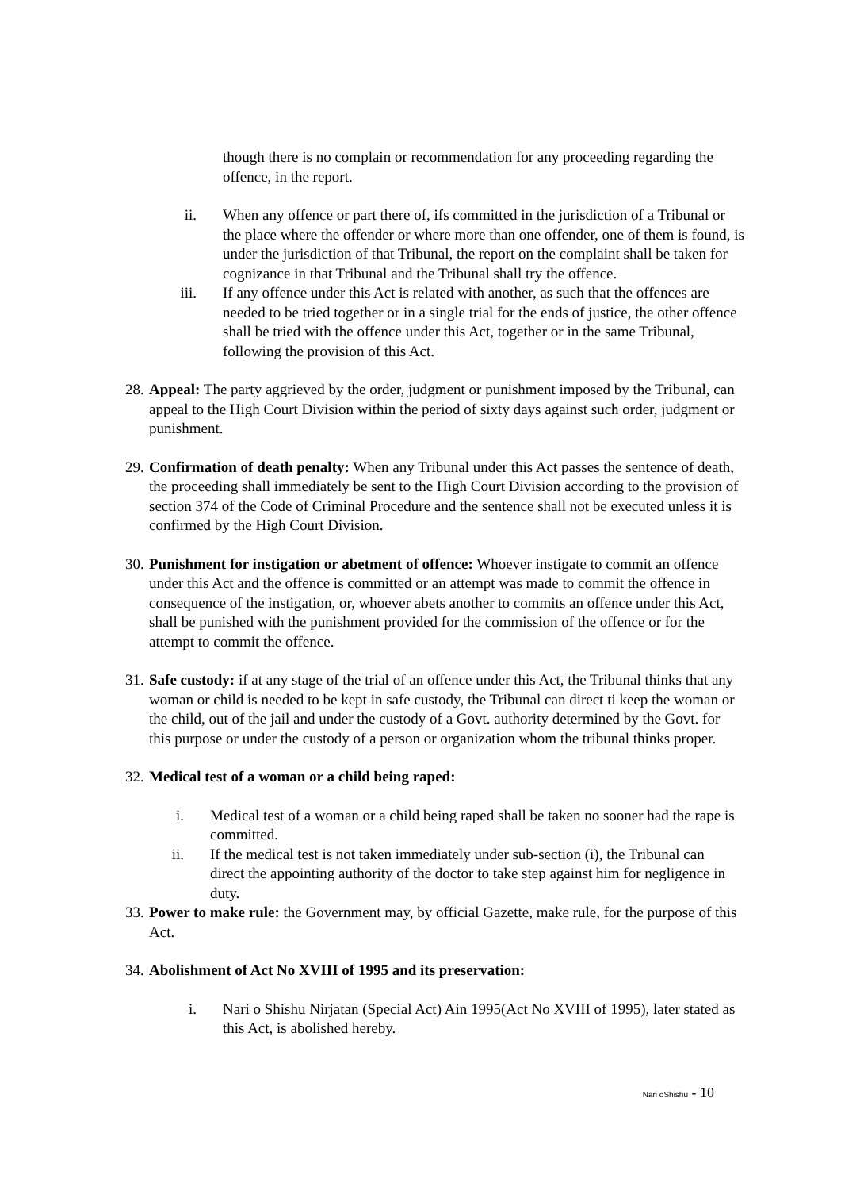though there is no complain or recommendation for any proceeding regarding the offence, in the report.
ii. When any offence or part there of, ifs committed in the jurisdiction of a Tribunal or the place where the offender or where more than one offender, one of them is found, is under the jurisdiction of that Tribunal, the report on the complaint shall be taken for cognizance in that Tribunal and the Tribunal shall try the offence.
iii. If any offence under this Act is related with another, as such that the offences are needed to be tried together or in a single trial for the ends of justice, the other offence shall be tried with the offence under this Act, together or in the same Tribunal, following the provision of this Act.
28.
Appeal: The party aggrieved by the order, judgment or punishment imposed by the Tribunal, can appeal to the High Court Division within the period of sixty days against such order, judgment or punishment.
29.
Confirmation of death penalty: When any Tribunal under this Act passes the sentence of death, the proceeding shall immediately be sent to the High Court Division according to the provision of section 374 of the Code of Criminal Procedure and the sentence shall not be executed unless it is confirmed by the High Court Division.
30.
Punishment for instigation or abetment of offence: Whoever instigate to commit an offence under this Act and the offence is committed or an attempt was made to commit the offence in consequence of the instigation, or, whoever abets another to commits an offence under this Act, shall be punished with the punishment provided for the commission of the offence or for the attempt to commit the offence.
31.
Safe custody: if at any stage of the trial of an offence under this Act, the Tribunal thinks that any woman or child is needed to be kept in safe custody, the Tribunal can direct ti keep the woman or the child, out of the jail and under the custody of a Govt. authority determined by the Govt. for this purpose or under the custody of a person or organization whom the tribunal thinks proper.
32.
Medical test of a woman or a child being raped:
i. Medical test of a woman or a child being raped shall be taken no sooner had the rape is committed.
ii. If the medical test is not taken immediately under sub-section (i), the Tribunal can direct the appointing authority of the doctor to take step against him for negligence in duty.
33.
Power to make rule: the Government may, by official Gazette, make rule, for the purpose of this Act.
34.
Abolishment of Act No XVIII of 1995 and its preservation:
i. Nari o Shishu Nirjatan (Special Act) Ain 1995(Act No XVIII of 1995), later stated as this Act, is abolished hereby.
Nari oShishu - 10